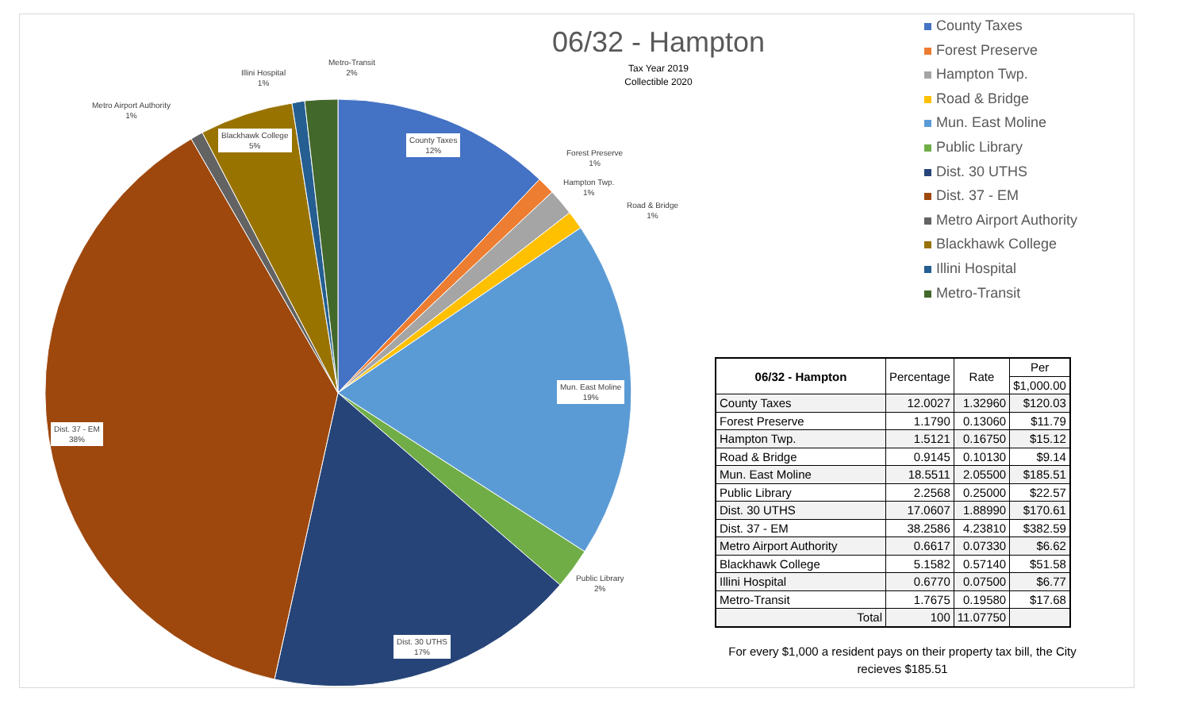06/32 - Hampton
Tax Year 2019
Collectible 2020
County Taxes
12%
Forest Preserve
1%
Hampton Twp.
1%
Road & Bridge
1%
Mun. East Moline
19%
Public Library
2%
Dist. 30 UTHS
17%
Dist. 37 - EM
38%
Metro Airport Authority
1%
Blackhawk College
5%
Illini Hospital
1%
Metro-Transit
2%
County Taxes
Forest Preserve
Hampton Twp.
Road & Bridge
Mun. East Moline
Public Library
Dist. 30 UTHS
Dist. 37 - EM
Metro Airport Authority
Blackhawk College
Illini Hospital
Metro-Transit
| 06/32 - Hampton | Percentage | Rate | Per |
| --- | --- | --- | --- |
| | | | $1,000.00 |
| County Taxes | 12.0027 | 1.32960 | $120.03 |
| Forest Preserve | 1.1790 | 0.13060 | $11.79 |
| Hampton Twp. | 1.5121 | 0.16750 | $15.12 |
| Road & Bridge | 0.9145 | 0.10130 | $9.14 |
| Mun. East Moline | 18.5511 | 2.05500 | $185.51 |
| Public Library | 2.2568 | 0.25000 | $22.57 |
| Dist. 30 UTHS | 17.0607 | 1.88990 | $170.61 |
| Dist. 37 - EM | 38.2586 | 4.23810 | $382.59 |
| Metro Airport Authority | 0.6617 | 0.07330 | $6.62 |
| Blackhawk College | 5.1582 | 0.57140 | $51.58 |
| Illini Hospital | 0.6770 | 0.07500 | $6.77 |
| Metro-Transit | 1.7675 | 0.19580 | $17.68 |
| Total | 100 | 11.07750 | |
For every $1,000 a resident pays on their property tax bill, the City recieves $185.51